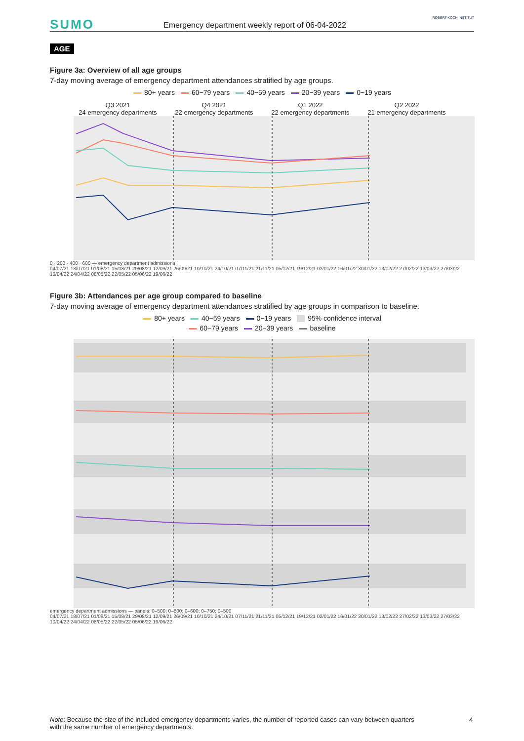SUMO
Emergency department weekly report of 06-04-2022
ROBERT KOCH INSTITUT
AGE
Figure 3a: Overview of all age groups
7-day moving average of emergency department attendances stratified by age groups.
80+ years 60−79 years 40−59 years 20−39 years 0−19 years
Q3 2021
24 emergency departments
Q4 2021
22 emergency departments
Q1 2022
22 emergency departments
Q2 2022
21 emergency departments
0 · 200 · 400 · 600 — emergency department admissions
04/07/21 18/07/21 01/08/21 15/08/21 29/08/21 12/09/21 26/09/21 10/10/21 24/10/21 07/11/21 21/11/21 05/12/21 19/12/21 02/01/22 16/01/22 30/01/22 13/02/22 27/02/22 13/03/22 27/03/22 10/04/22 24/04/22 08/05/22 22/05/22 05/06/22 19/06/22
Figure 3b: Attendances per age group compared to baseline
7-day moving average of emergency department attendances stratified by age groups in comparison to baseline.
80+ years 40−59 years 0−19 years 95% confidence interval
60−79 years 20−39 years baseline
emergency department admissions — panels: 0–500; 0–800; 0–600; 0–750; 0–500
04/07/21 18/07/21 01/08/21 15/08/21 29/08/21 12/09/21 26/09/21 10/10/21 24/10/21 07/11/21 21/11/21 05/12/21 19/12/21 02/01/22 16/01/22 30/01/22 13/02/22 27/02/22 13/03/22 27/03/22 10/04/22 24/04/22 08/05/22 22/05/22 05/06/22 19/06/22
Note: Because the size of the included emergency departments varies, the number of reported cases can vary between quarters with the same number of emergency departments.
4